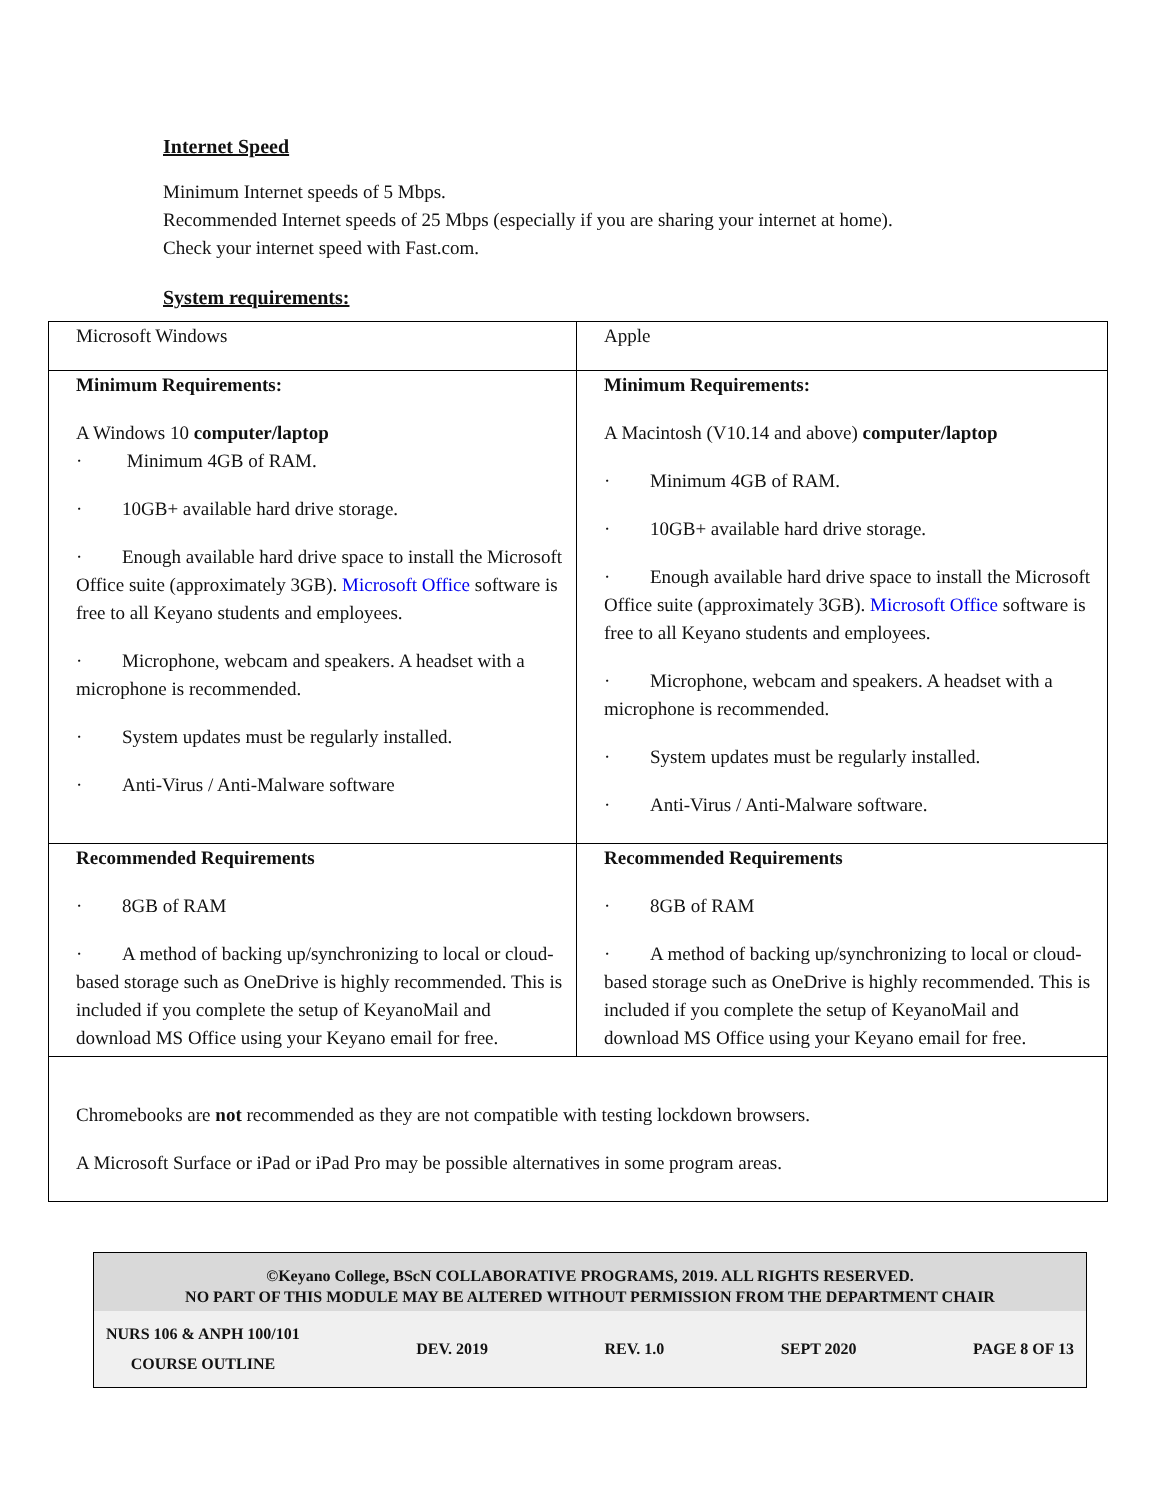Internet Speed
Minimum Internet speeds of 5 Mbps.
Recommended Internet speeds of 25 Mbps (especially if you are sharing your internet at home).
Check your internet speed with Fast.com.
System requirements:
| Microsoft Windows | Apple |
| Minimum Requirements: A Windows 10 computer/laptop · Minimum 4GB of RAM. · 10GB+ available hard drive storage. · Enough available hard drive space to install the Microsoft Office suite (approximately 3GB). Microsoft Office software is free to all Keyano students and employees. · Microphone, webcam and speakers. A headset with a microphone is recommended. · System updates must be regularly installed. · Anti-Virus / Anti-Malware software | Minimum Requirements: A Macintosh (V10.14 and above) computer/laptop · Minimum 4GB of RAM. · 10GB+ available hard drive storage. · Enough available hard drive space to install the Microsoft Office suite (approximately 3GB). Microsoft Office software is free to all Keyano students and employees. · Microphone, webcam and speakers. A headset with a microphone is recommended. · System updates must be regularly installed. · Anti-Virus / Anti-Malware software. |
| Recommended Requirements · 8GB of RAM · A method of backing up/synchronizing to local or cloud-based storage such as OneDrive is highly recommended. This is included if you complete the setup of KeyanoMail and download MS Office using your Keyano email for free. | Recommended Requirements · 8GB of RAM · A method of backing up/synchronizing to local or cloud-based storage such as OneDrive is highly recommended. This is included if you complete the setup of KeyanoMail and download MS Office using your Keyano email for free. |
| Chromebooks are not recommended as they are not compatible with testing lockdown browsers. A Microsoft Surface or iPad or iPad Pro may be possible alternatives in some program areas. | |
©Keyano College, BScN COLLABORATIVE PROGRAMS, 2019. ALL RIGHTS RESERVED.
NO PART OF THIS MODULE MAY BE ALTERED WITHOUT PERMISSION FROM THE DEPARTMENT CHAIR
NURS 106 & ANPH 100/101
COURSE OUTLINE DEV. 2019 REV. 1.0 SEPT 2020 PAGE 8 OF 13